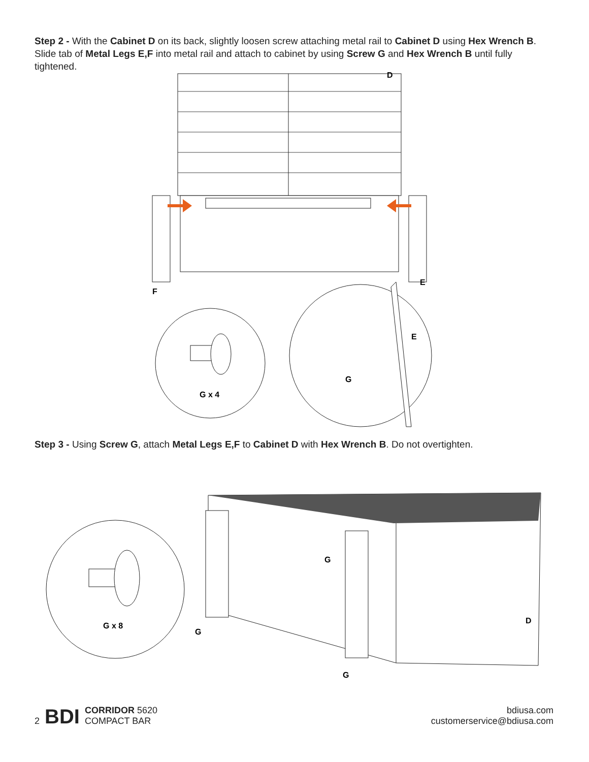Step 2 - With the Cabinet D on its back, slightly loosen screw attaching metal rail to Cabinet D using Hex Wrench B. Slide tab of Metal Legs E,F into metal rail and attach to cabinet by using Screw G and Hex Wrench B until fully tightened.
D
E
F
G x 4
E
G
Step 3 - Using Screw G, attach Metal Legs E,F to Cabinet D with Hex Wrench B. Do not overtighten.
G x 8
G
G
G
D
2 BDI CORRIDOR 5620
COMPACT BAR
bdiusa.com
customerservice@bdiusa.com